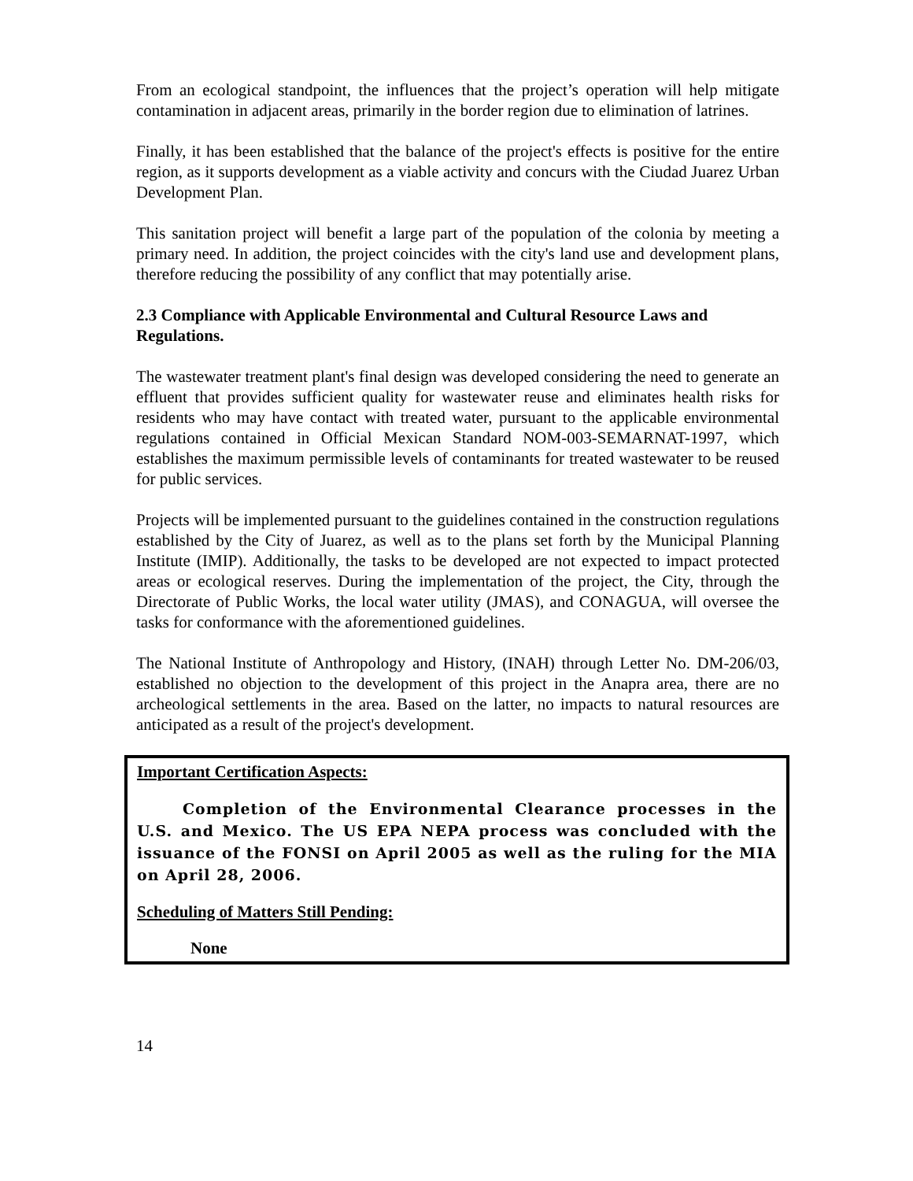From an ecological standpoint, the influences that the project’s operation will help mitigate contamination in adjacent areas, primarily in the border region due to elimination of latrines.
Finally, it has been established that the balance of the project's effects is positive for the entire region, as it supports development as a viable activity and concurs with the Ciudad Juarez Urban Development Plan.
This sanitation project will benefit a large part of the population of the colonia by meeting a primary need. In addition, the project coincides with the city's land use and development plans, therefore reducing the possibility of any conflict that may potentially arise.
2.3 Compliance with Applicable Environmental and Cultural Resource Laws and Regulations.
The wastewater treatment plant's final design was developed considering the need to generate an effluent that provides sufficient quality for wastewater reuse and eliminates health risks for residents who may have contact with treated water, pursuant to the applicable environmental regulations contained in Official Mexican Standard NOM-003-SEMARNAT-1997, which establishes the maximum permissible levels of contaminants for treated wastewater to be reused for public services.
Projects will be implemented pursuant to the guidelines contained in the construction regulations established by the City of Juarez, as well as to the plans set forth by the Municipal Planning Institute (IMIP). Additionally, the tasks to be developed are not expected to impact protected areas or ecological reserves. During the implementation of the project, the City, through the Directorate of Public Works, the local water utility (JMAS), and CONAGUA, will oversee the tasks for conformance with the aforementioned guidelines.
The National Institute of Anthropology and History, (INAH) through Letter No. DM-206/03, established no objection to the development of this project in the Anapra area, there are no archeological settlements in the area. Based on the latter, no impacts to natural resources are anticipated as a result of the project's development.
Important Certification Aspects:
Completion of the Environmental Clearance processes in the U.S. and Mexico. The US EPA NEPA process was concluded with the issuance of the FONSI on April 2005 as well as the ruling for the MIA on April 28, 2006.
Scheduling of Matters Still Pending:
None
14